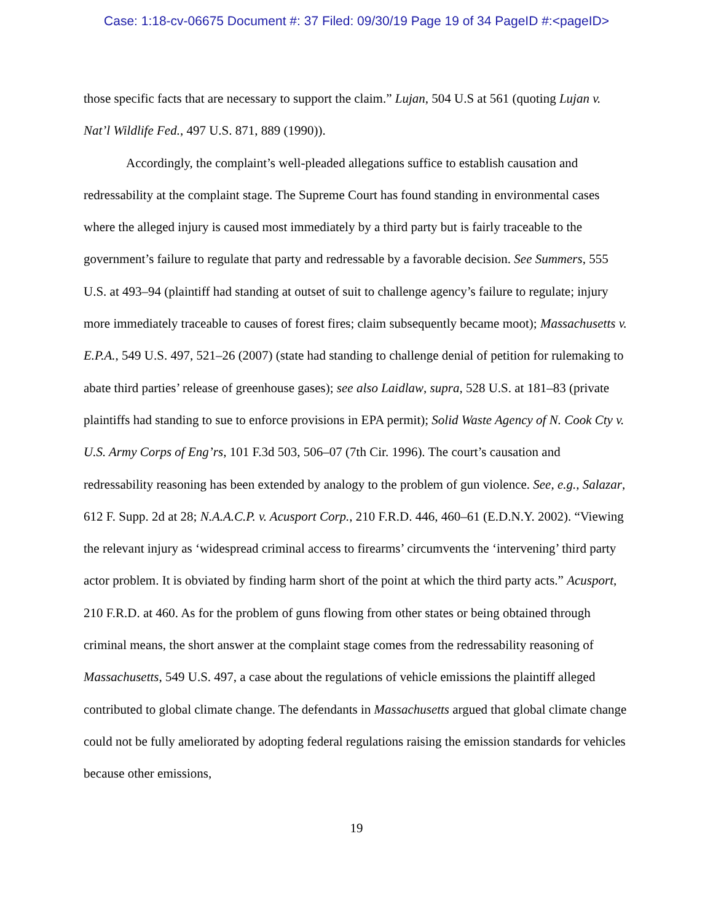Case: 1:18-cv-06675 Document #: 37 Filed: 09/30/19 Page 19 of 34 PageID #:<pageID>
those specific facts that are necessary to support the claim.” Lujan, 504 U.S at 561 (quoting Lujan v. Nat’l Wildlife Fed., 497 U.S. 871, 889 (1990)).
Accordingly, the complaint’s well-pleaded allegations suffice to establish causation and redressability at the complaint stage. The Supreme Court has found standing in environmental cases where the alleged injury is caused most immediately by a third party but is fairly traceable to the government’s failure to regulate that party and redressable by a favorable decision. See Summers, 555 U.S. at 493–94 (plaintiff had standing at outset of suit to challenge agency’s failure to regulate; injury more immediately traceable to causes of forest fires; claim subsequently became moot); Massachusetts v. E.P.A., 549 U.S. 497, 521–26 (2007) (state had standing to challenge denial of petition for rulemaking to abate third parties’ release of greenhouse gases); see also Laidlaw, supra, 528 U.S. at 181–83 (private plaintiffs had standing to sue to enforce provisions in EPA permit); Solid Waste Agency of N. Cook Cty v. U.S. Army Corps of Eng’rs, 101 F.3d 503, 506–07 (7th Cir. 1996). The court’s causation and redressability reasoning has been extended by analogy to the problem of gun violence. See, e.g., Salazar, 612 F. Supp. 2d at 28; N.A.A.C.P. v. Acusport Corp., 210 F.R.D. 446, 460–61 (E.D.N.Y. 2002). “Viewing the relevant injury as ‘widespread criminal access to firearms’ circumvents the ‘intervening’ third party actor problem. It is obviated by finding harm short of the point at which the third party acts.” Acusport, 210 F.R.D. at 460. As for the problem of guns flowing from other states or being obtained through criminal means, the short answer at the complaint stage comes from the redressability reasoning of Massachusetts, 549 U.S. 497, a case about the regulations of vehicle emissions the plaintiff alleged contributed to global climate change. The defendants in Massachusetts argued that global climate change could not be fully ameliorated by adopting federal regulations raising the emission standards for vehicles because other emissions,
19